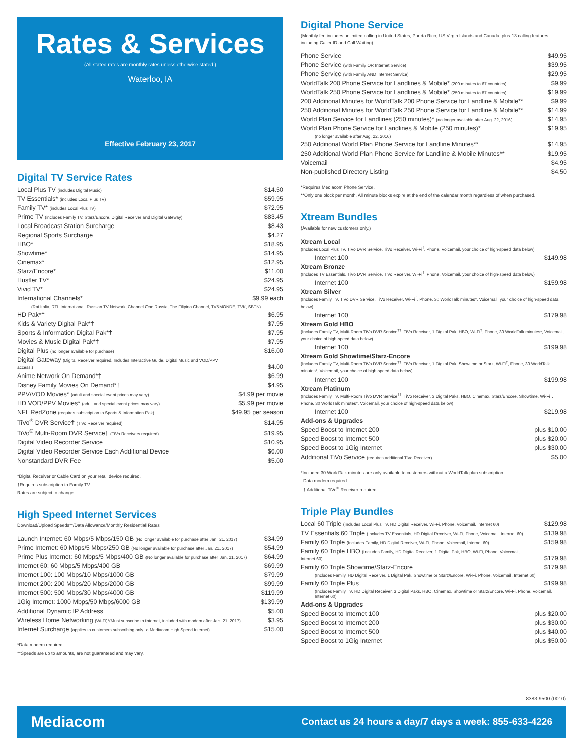Rates & Services
(All stated rates are monthly rates unless otherwise stated.)
Waterloo, IA
Effective February 23, 2017
Digital TV Service Rates
| Local Plus TV (includes Digital Music) | $14.50 |
| TV Essentials* (includes Local Plus TV) | $59.95 |
| Family TV* (includes Local Plus TV) | $72.95 |
| Prime TV (includes Family TV, Starz/Encore, Digital Receiver and Digital Gateway) | $83.45 |
| Local Broadcast Station Surcharge | $8.43 |
| Regional Sports Surcharge | $4.27 |
| HBO* | $18.95 |
| Showtime* | $14.95 |
| Cinemax* | $12.95 |
| Starz/Encore* | $11.00 |
| Hustler TV* | $24.95 |
| Vivid TV* | $24.95 |
| International Channels* | $9.99 each |
| (Rai Italia, RTL International, Russian TV Network, Channel One Russia, The Filipino Channel, TV5MONDE, TVK, SBTN) | |
| HD Pak*† | $6.95 |
| Kids & Variety Digital Pak*† | $7.95 |
| Sports & Information Digital Pak*† | $7.95 |
| Movies & Music Digital Pak*† | $7.95 |
| Digital Plus (no longer available for purchase) | $16.00 |
| Digital Gateway (Digital Receiver required. Includes Interactive Guide, Digital Music and VOD/PPV access.) | $4.00 |
| Anime Network On Demand*† | $6.99 |
| Disney Family Movies On Demand*† | $4.95 |
| PPV/VOD Movies* (adult and special event prices may vary) | $4.99 per movie |
| HD VOD/PPV Movies* (adult and special event prices may vary) | $5.99 per movie |
| NFL RedZone (requires subscription to Sports & Information Pak) | $49.95 per season |
| TiVo<sup>®</sup> DVR Service† (TiVo Receiver required) | $14.95 |
| TiVo<sup>®</sup> Multi-Room DVR Service† (TiVo Receivers required) | $19.95 |
| Digital Video Recorder Service | $10.95 |
| Digital Video Recorder Service Each Additional Device | $6.00 |
| Nonstandard DVR Fee | $5.00 |
*Digital Receiver or Cable Card on your retail device required.
†Requires subscription to Family TV.
Rates are subject to change.
High Speed Internet Services
Download/Upload Speeds**/Data Allowance/Monthly Residential Rates
| Launch Internet: 60 Mbps/5 Mbps/150 GB (No longer available for purchase after Jan. 21, 2017) | $34.99 |
| Prime Internet: 60 Mbps/5 Mbps/250 GB (No longer available for purchase after Jan. 21, 2017) | $54.99 |
| Prime Plus Internet: 60 Mbps/5 Mbps/400 GB (No longer available for purchase after Jan. 21, 2017) | $64.99 |
| Internet 60: 60 Mbps/5 Mbps/400 GB | $69.99 |
| Internet 100: 100 Mbps/10 Mbps/1000 GB | $79.99 |
| Internet 200: 200 Mbps/20 Mbps/2000 GB | $99.99 |
| Internet 500: 500 Mbps/30 Mbps/4000 GB | $119.99 |
| 1Gig Internet: 1000 Mbps/50 Mbps/6000 GB | $139.99 |
| Additional Dynamic IP Address | $5.00 |
| Wireless Home Networking (Wi-Fi)*(Must subscribe to internet, included with modem after Jan. 21, 2017) | $3.95 |
| Internet Surcharge (applies to customers subscribing only to Mediacom High Speed Internet) | $15.00 |
*Data modem required.
**Speeds are up to amounts, are not guaranteed and may vary.
Digital Phone Service
(Monthly fee includes unlimited calling in United States, Puerto Rico, US Virgin Islands and Canada, plus 13 calling features including Caller ID and Call Waiting)
| Phone Service | $49.95 |
| Phone Service (with Family OR Internet Service) | $39.95 |
| Phone Service (with Family AND Internet Service) | $29.95 |
| WorldTalk 200 Phone Service for Landlines & Mobile* (200 minutes to 67 countries) | $9.99 |
| WorldTalk 250 Phone Service for Landlines & Mobile* (250 minutes to 87 countries) | $19.99 |
| 200 Additional Minutes for WorldTalk 200 Phone Service for Landline & Mobile** | $9.99 |
| 250 Additional Minutes for WorldTalk 250 Phone Service for Landline & Mobile** | $14.99 |
| World Plan Service for Landlines (250 minutes)* (no longer available after Aug. 22, 2016) | $14.95 |
| World Plan Phone Service for Landlines & Mobile (250 minutes)* | $19.95 |
| (no longer available after Aug. 22, 2016) | |
| 250 Additional World Plan Phone Service for Landline Minutes** | $14.95 |
| 250 Additional World Plan Phone Service for Landline & Mobile Minutes** | $19.95 |
| Voicemail | $4.95 |
| Non-published Directory Listing | $4.50 |
*Requires Mediacom Phone Service.
**Only one block per month. All minute blocks expire at the end of the calendar month regardless of when purchased.
Xtream Bundles
(Available for new customers only.)
| Xtream Local (Includes Local Plus TV, TiVo DVR Service, TiVo Receiver, Wi-Fi<sup>†</sup>, Phone, Voicemail, your choice of high-speed data below) | |
| Internet 100 | $149.98 |
| Xtream Bronze (Includes TV Essentials, TiVo DVR Service, TiVo Receiver, Wi-Fi<sup>†</sup>, Phone, Voicemail, your choice of high-speed data below) | |
| Internet 100 | $159.98 |
| Xtream Silver (Includes Family TV, TiVo DVR Service, TiVo Receiver, Wi-Fi<sup>†</sup>, Phone, 30 WorldTalk minutes*, Voicemail, your choice of high-speed data below) | |
| Internet 100 | $179.98 |
| Xtream Gold HBO (Includes Family TV, Multi-Room TiVo DVR Service<sup>††</sup>, TiVo Receiver, 1 Digital Pak, HBO, Wi-Fi<sup>†</sup>, Phone, 30 WorldTalk minutes*, Voicemail, your choice of high-speed data below) | |
| Internet 100 | $199.98 |
| Xtream Gold Showtime/Starz-Encore (Includes Family TV, Multi-Room TiVo DVR Service<sup>††</sup>, TiVo Receiver, 1 Digital Pak, Showtime or Starz, Wi-Fi<sup>†</sup>, Phone, 30 WorldTalk minutes*, Voicemail, your choice of high-speed data below) | |
| Internet 100 | $199.98 |
| Xtream Platinum (Includes Family TV, Multi-Room TiVo DVR Service<sup>††</sup>, TiVo Receiver, 3 Digital Paks, HBO, Cinemax, Starz/Encore, Showtime, Wi-Fi<sup>†</sup>, Phone, 30 WorldTalk minutes*, Voicemail, your choice of high-speed data below) | |
| Internet 100 | $219.98 |
| Add-ons & Upgrades | |
| Speed Boost to Internet 200 | plus $10.00 |
| Speed Boost to Internet 500 | plus $20.00 |
| Speed Boost to 1Gig Internet | plus $30.00 |
| Additional TiVo Service (requires additional TiVo Receiver) | $5.00 |
*Included 30 WorldTalk minutes are only available to customers without a WorldTalk plan subscription.
†Data modem required.
†† Additional TiVo<sup>®</sup> Receiver required.
Triple Play Bundles
| Local 60 Triple (Includes Local Plus TV, HD Digital Receiver, Wi-Fi, Phone, Voicemail, Internet 60) | $129.98 |
| TV Essentials 60 Triple (Includes TV Essentials, HD Digital Receiver, Wi-Fi, Phone, Voicemail, Internet 60) | $139.98 |
| Family 60 Triple (Includes Family, HD Digital Receiver, Wi-Fi, Phone, Voicemail, Internet 60) | $159.98 |
| Family 60 Triple HBO (Includes Family, HD Digital Receiver, 1 Digital Pak, HBO, Wi-Fi, Phone, Voicemail, Internet 60) | $179.98 |
| Family 60 Triple Showtime/Starz-Encore | $179.98 |
| (Includes Family, HD Digital Receiver, 1 Digital Pak, Showtime or Starz/Encore, Wi-Fi, Phone, Voicemail, Internet 60) | |
| Family 60 Triple Plus | $199.98 |
| (Includes Family TV, HD Digital Receiver, 3 Digital Paks, HBO, Cinemax, Showtime or Starz/Encore, Wi-Fi, Phone, Voicemail, Internet 60) | |
| Add-ons & Upgrades | |
| Speed Boost to Internet 100 | plus $20.00 |
| Speed Boost to Internet 200 | plus $30.00 |
| Speed Boost to Internet 500 | plus $40.00 |
| Speed Boost to 1Gig Internet | plus $50.00 |
8383-9500 (0010)
Mediacom Contact us 24 hours a day/7 days a week: 855-633-4226